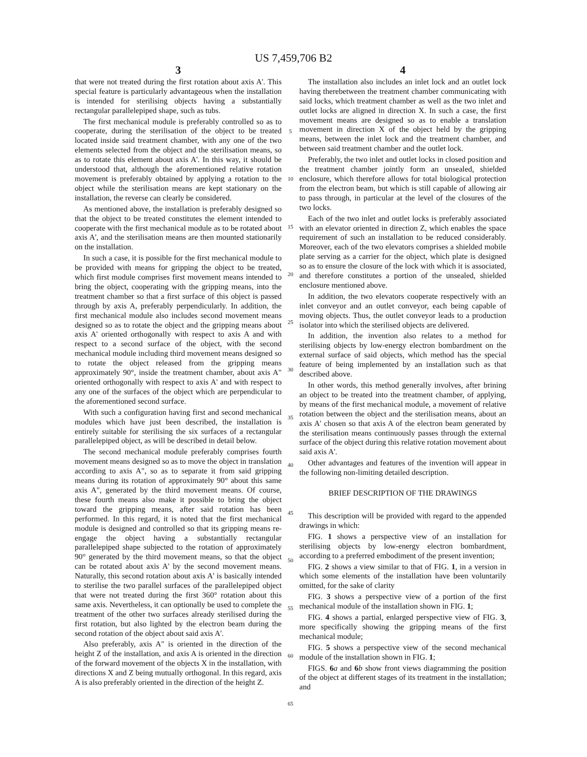US 7,459,706 B2
3
that were not treated during the first rotation about axis A'. This special feature is particularly advantageous when the installation is intended for sterilising objects having a substantially rectangular parallelepiped shape, such as tubs.
The first mechanical module is preferably controlled so as to cooperate, during the sterilisation of the object to be treated located inside said treatment chamber, with any one of the two elements selected from the object and the sterilisation means, so as to rotate this element about axis A'. In this way, it should be understood that, although the aforementioned relative rotation movement is preferably obtained by applying a rotation to the object while the sterilisation means are kept stationary on the installation, the reverse can clearly be considered.
As mentioned above, the installation is preferably designed so that the object to be treated constitutes the element intended to cooperate with the first mechanical module as to be rotated about axis A', and the sterilisation means are then mounted stationarily on the installation.
In such a case, it is possible for the first mechanical module to be provided with means for gripping the object to be treated, which first module comprises first movement means intended to bring the object, cooperating with the gripping means, into the treatment chamber so that a first surface of this object is passed through by axis A, preferably perpendicularly. In addition, the first mechanical module also includes second movement means designed so as to rotate the object and the gripping means about axis A' oriented orthogonally with respect to axis A and with respect to a second surface of the object, with the second mechanical module including third movement means designed so to rotate the object released from the gripping means approximately 90°, inside the treatment chamber, about axis A" oriented orthogonally with respect to axis A' and with respect to any one of the surfaces of the object which are perpendicular to the aforementioned second surface.
With such a configuration having first and second mechanical modules which have just been described, the installation is entirely suitable for sterilising the six surfaces of a rectangular parallelepiped object, as will be described in detail below.
The second mechanical module preferably comprises fourth movement means designed so as to move the object in translation according to axis A", so as to separate it from said gripping means during its rotation of approximately 90° about this same axis A", generated by the third movement means. Of course, these fourth means also make it possible to bring the object toward the gripping means, after said rotation has been performed. In this regard, it is noted that the first mechanical module is designed and controlled so that its gripping means re-engage the object having a substantially rectangular parallelepiped shape subjected to the rotation of approximately 90° generated by the third movement means, so that the object can be rotated about axis A' by the second movement means. Naturally, this second rotation about axis A' is basically intended to sterilise the two parallel surfaces of the parallelepiped object that were not treated during the first 360° rotation about this same axis. Nevertheless, it can optionally be used to complete the treatment of the other two surfaces already sterilised during the first rotation, but also lighted by the electron beam during the second rotation of the object about said axis A'.
Also preferably, axis A" is oriented in the direction of the height Z of the installation, and axis A is oriented in the direction of the forward movement of the objects X in the installation, with directions X and Z being mutually orthogonal. In this regard, axis A is also preferably oriented in the direction of the height Z.
5
10
15
20
25
30
35
40
45
50
55
60
65
4
The installation also includes an inlet lock and an outlet lock having therebetween the treatment chamber communicating with said locks, which treatment chamber as well as the two inlet and outlet locks are aligned in direction X. In such a case, the first movement means are designed so as to enable a translation movement in direction X of the object held by the gripping means, between the inlet lock and the treatment chamber, and between said treatment chamber and the outlet lock.
Preferably, the two inlet and outlet locks in closed position and the treatment chamber jointly form an unsealed, shielded enclosure, which therefore allows for total biological protection from the electron beam, but which is still capable of allowing air to pass through, in particular at the level of the closures of the two locks.
Each of the two inlet and outlet locks is preferably associated with an elevator oriented in direction Z, which enables the space requirement of such an installation to be reduced considerably. Moreover, each of the two elevators comprises a shielded mobile plate serving as a carrier for the object, which plate is designed so as to ensure the closure of the lock with which it is associated, and therefore constitutes a portion of the unsealed, shielded enclosure mentioned above.
In addition, the two elevators cooperate respectively with an inlet conveyor and an outlet conveyor, each being capable of moving objects. Thus, the outlet conveyor leads to a production isolator into which the sterilised objects are delivered.
In addition, the invention also relates to a method for sterilising objects by low-energy electron bombardment on the external surface of said objects, which method has the special feature of being implemented by an installation such as that described above.
In other words, this method generally involves, after brining an object to be treated into the treatment chamber, of applying, by means of the first mechanical module, a movement of relative rotation between the object and the sterilisation means, about an axis A' chosen so that axis A of the electron beam generated by the sterilisation means continuously passes through the external surface of the object during this relative rotation movement about said axis A'.
Other advantages and features of the invention will appear in the following non-limiting detailed description.
BRIEF DESCRIPTION OF THE DRAWINGS
This description will be provided with regard to the appended drawings in which:
FIG. 1 shows a perspective view of an installation for sterilising objects by low-energy electron bombardment, according to a preferred embodiment of the present invention;
FIG. 2 shows a view similar to that of FIG. 1, in a version in which some elements of the installation have been voluntarily omitted, for the sake of clarity
FIG. 3 shows a perspective view of a portion of the first mechanical module of the installation shown in FIG. 1;
FIG. 4 shows a partial, enlarged perspective view of FIG. 3, more specifically showing the gripping means of the first mechanical module;
FIG. 5 shows a perspective view of the second mechanical module of the installation shown in FIG. 1;
FIGS. 6 a and 6 b show front views diagramming the position of the object at different stages of its treatment in the installation; and